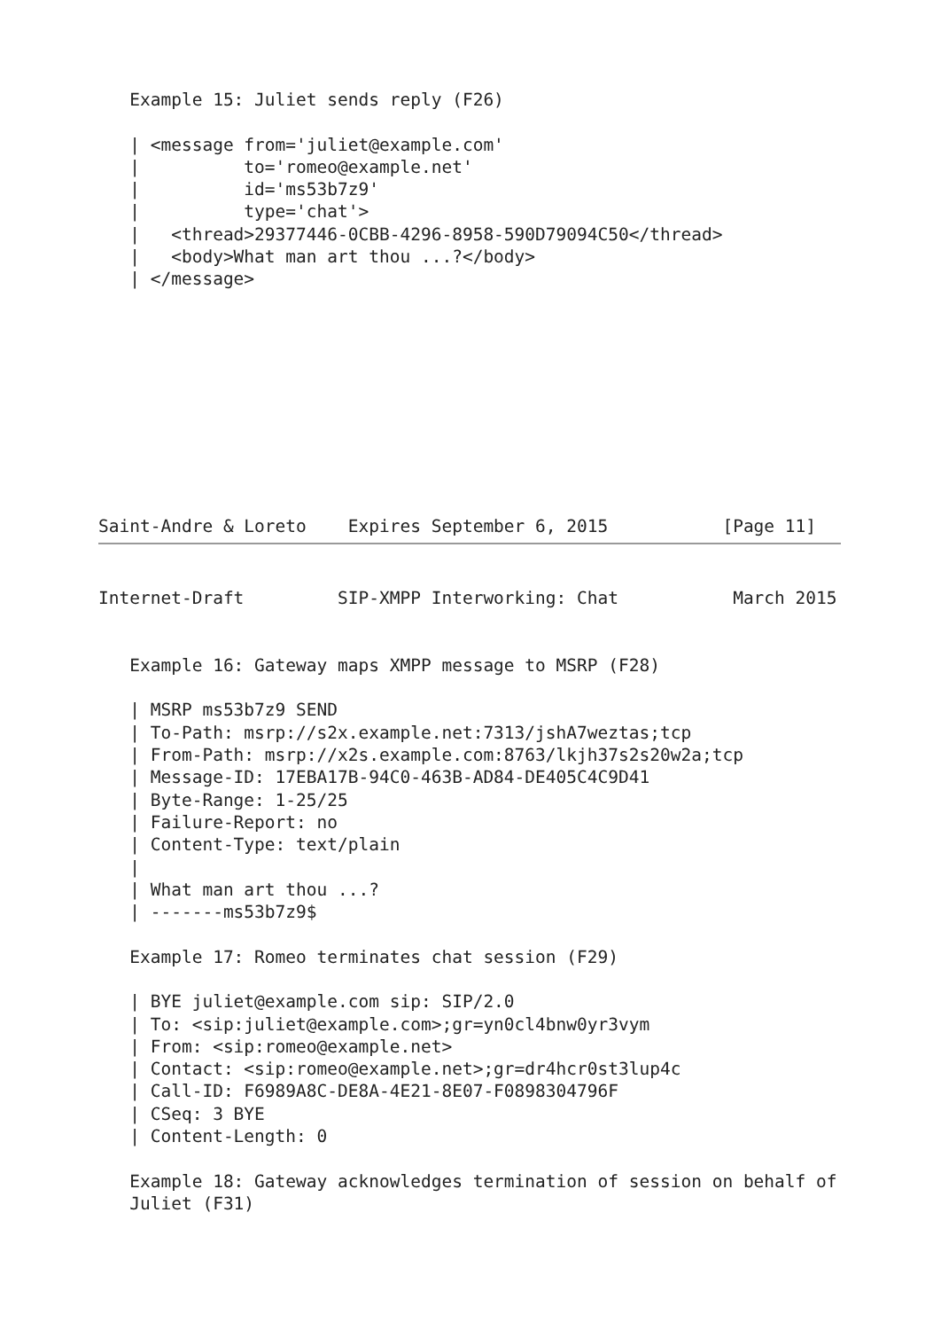Example 15: Juliet sends reply (F26)

   | <message from='juliet@example.com'
   |          to='romeo@example.net'
   |          id='ms53b7z9'
   |          type='chat'>
   |   <thread>29377446-0CBB-4296-8958-590D79094C50</thread>
   |   <body>What man art thou ...?</body>
   | </message>










Saint-Andre & Loreto    Expires September 6, 2015           [Page 11]
Internet-Draft         SIP-XMPP Interworking: Chat           March 2015


   Example 16: Gateway maps XMPP message to MSRP (F28)

   | MSRP ms53b7z9 SEND
   | To-Path: msrp://s2x.example.net:7313/jshA7weztas;tcp
   | From-Path: msrp://x2s.example.com:8763/lkjh37s2s20w2a;tcp
   | Message-ID: 17EBA17B-94C0-463B-AD84-DE405C4C9D41
   | Byte-Range: 1-25/25
   | Failure-Report: no
   | Content-Type: text/plain
   |
   | What man art thou ...?
   | -------ms53b7z9$

   Example 17: Romeo terminates chat session (F29)

   | BYE juliet@example.com sip: SIP/2.0
   | To: <sip:juliet@example.com>;gr=yn0cl4bnw0yr3vym
   | From: <sip:romeo@example.net>
   | Contact: <sip:romeo@example.net>;gr=dr4hcr0st3lup4c
   | Call-ID: F6989A8C-DE8A-4E21-8E07-F0898304796F
   | CSeq: 3 BYE
   | Content-Length: 0

   Example 18: Gateway acknowledges termination of session on behalf of
   Juliet (F31)